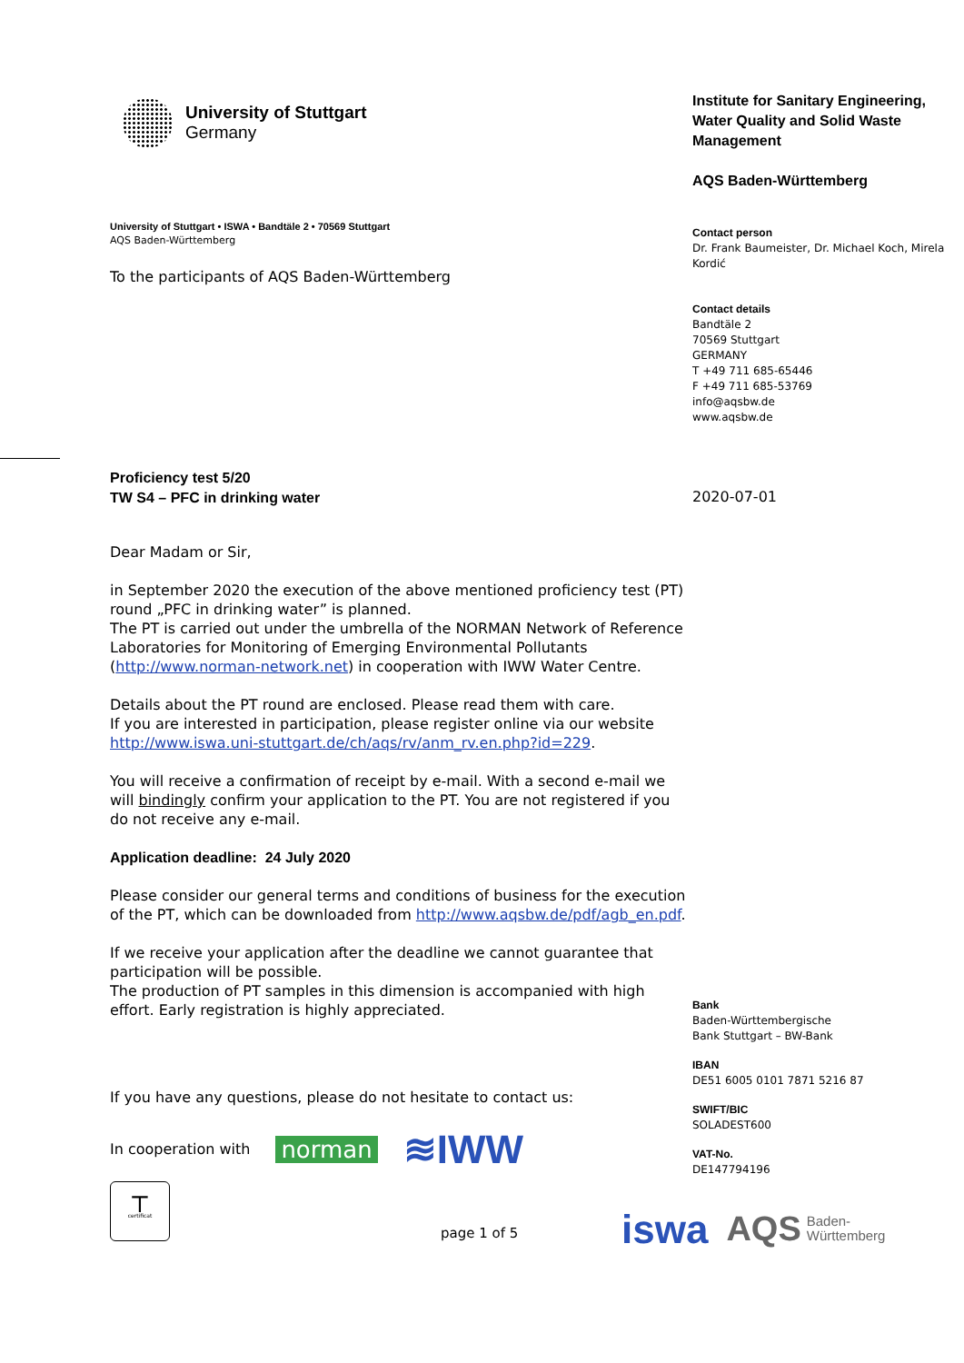University of Stuttgart
Germany
University of Stuttgart • ISWA • Bandtäle 2 • 70569 Stuttgart
AQS Baden-Württemberg
To the participants of AQS Baden-Württemberg
Proficiency test 5/20
TW S4 – PFC in drinking water
Dear Madam or Sir,
in September 2020 the execution of the above mentioned proficiency test (PT) round „PFC in drinking water” is planned.
The PT is carried out under the umbrella of the NORMAN Network of Reference Laboratories for Monitoring of Emerging Environmental Pollutants (http://www.norman-network.net) in cooperation with IWW Water Centre.
Details about the PT round are enclosed. Please read them with care.
If you are interested in participation, please register online via our website http://www.iswa.uni-stuttgart.de/ch/aqs/rv/anm_rv.en.php?id=229.
You will receive a confirmation of receipt by e-mail. With a second e-mail we will bindingly confirm your application to the PT. You are not registered if you do not receive any e-mail.
Application deadline: 24 July 2020
Please consider our general terms and conditions of business for the execution of the PT, which can be downloaded from http://www.aqsbw.de/pdf/agb_en.pdf.
If we receive your application after the deadline we cannot guarantee that participation will be possible.
The production of PT samples in this dimension is accompanied with high effort. Early registration is highly appreciated.
If you have any questions, please do not hesitate to contact us:
In cooperation with norman ≋IWW
┬
certificat
page 1 of 5
Institute for Sanitary Engineering, Water Quality and Solid Waste Management
AQS Baden-Württemberg
Contact person
Dr. Frank Baumeister, Dr. Michael Koch, Mirela Kordić
Contact details
Bandtäle 2
70569 Stuttgart
GERMANY
T +49 711 685-65446
F +49 711 685-53769
info@aqsbw.de
www.aqsbw.de
2020-07-01
Bank
Baden-Württembergische
Bank Stuttgart – BW-Bank
IBAN
DE51 6005 0101 7871 5216 87
SWIFT/BIC
SOLADEST600
VAT-No.
DE147794196
iswa AQS Baden-
Württemberg